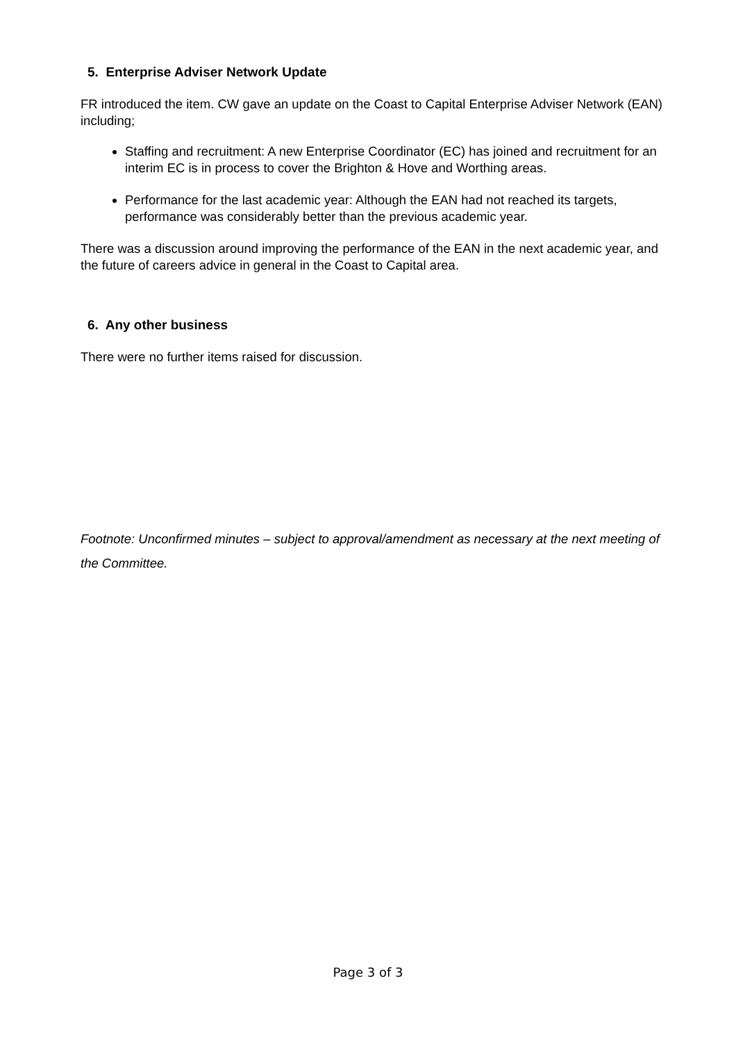5. Enterprise Adviser Network Update
FR introduced the item. CW gave an update on the Coast to Capital Enterprise Adviser Network (EAN) including;
Staffing and recruitment: A new Enterprise Coordinator (EC) has joined and recruitment for an interim EC is in process to cover the Brighton & Hove and Worthing areas.
Performance for the last academic year: Although the EAN had not reached its targets, performance was considerably better than the previous academic year.
There was a discussion around improving the performance of the EAN in the next academic year, and the future of careers advice in general in the Coast to Capital area.
6. Any other business
There were no further items raised for discussion.
Footnote: Unconfirmed minutes – subject to approval/amendment as necessary at the next meeting of the Committee.
Page 3 of 3